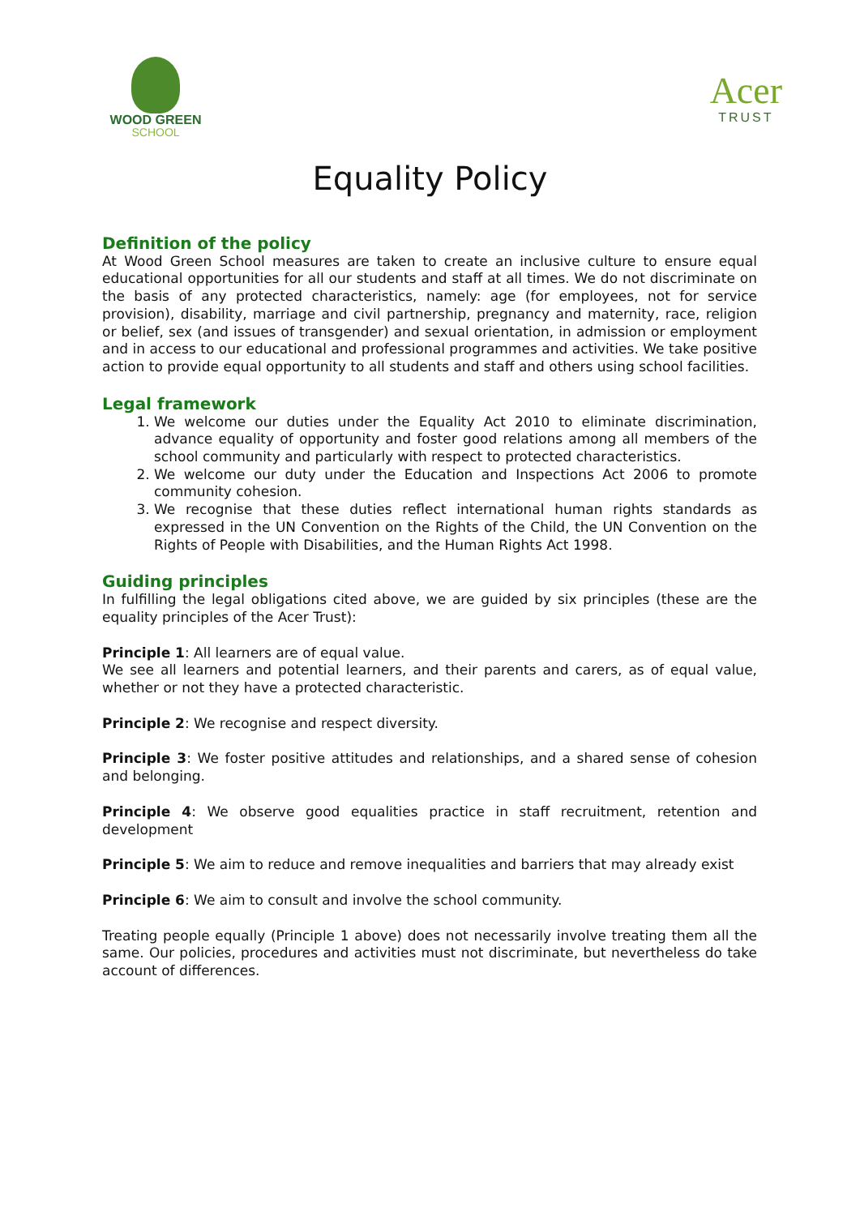WOOD GREEN
SCHOOL
Acer
TRUST
Equality Policy
Definition of the policy
At Wood Green School measures are taken to create an inclusive culture to ensure equal educational opportunities for all our students and staff at all times. We do not discriminate on the basis of any protected characteristics, namely: age (for employees, not for service provision), disability, marriage and civil partnership, pregnancy and maternity, race, religion or belief, sex (and issues of transgender) and sexual orientation, in admission or employment and in access to our educational and professional programmes and activities. We take positive action to provide equal opportunity to all students and staff and others using school facilities.
Legal framework
1. We welcome our duties under the Equality Act 2010 to eliminate discrimination, advance equality of opportunity and foster good relations among all members of the school community and particularly with respect to protected characteristics.
2. We welcome our duty under the Education and Inspections Act 2006 to promote community cohesion.
3. We recognise that these duties reflect international human rights standards as expressed in the UN Convention on the Rights of the Child, the UN Convention on the Rights of People with Disabilities, and the Human Rights Act 1998.
Guiding principles
In fulfilling the legal obligations cited above, we are guided by six principles (these are the equality principles of the Acer Trust):
Principle 1: All learners are of equal value.
We see all learners and potential learners, and their parents and carers, as of equal value, whether or not they have a protected characteristic.
Principle 2: We recognise and respect diversity.
Principle 3: We foster positive attitudes and relationships, and a shared sense of cohesion and belonging.
Principle 4: We observe good equalities practice in staff recruitment, retention and development
Principle 5: We aim to reduce and remove inequalities and barriers that may already exist
Principle 6: We aim to consult and involve the school community.
Treating people equally (Principle 1 above) does not necessarily involve treating them all the same. Our policies, procedures and activities must not discriminate, but nevertheless do take account of differences.